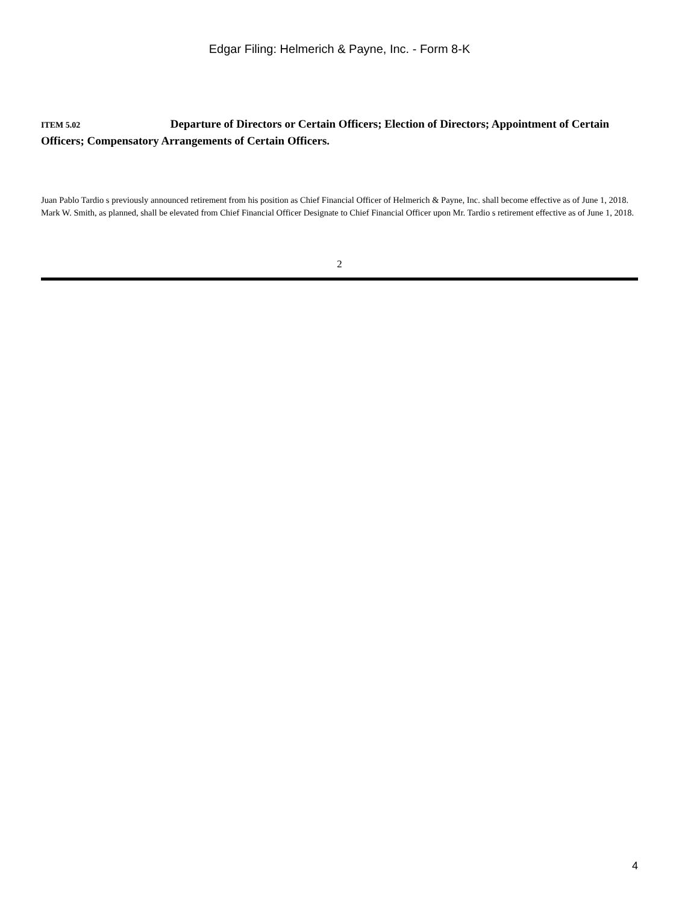Edgar Filing: Helmerich & Payne, Inc. - Form 8-K
ITEM 5.02 Departure of Directors or Certain Officers; Election of Directors; Appointment of Certain Officers; Compensatory Arrangements of Certain Officers.
Juan Pablo Tardio s previously announced retirement from his position as Chief Financial Officer of Helmerich & Payne, Inc. shall become effective as of June 1, 2018. Mark W. Smith, as planned, shall be elevated from Chief Financial Officer Designate to Chief Financial Officer upon Mr. Tardio s retirement effective as of June 1, 2018.
2
4